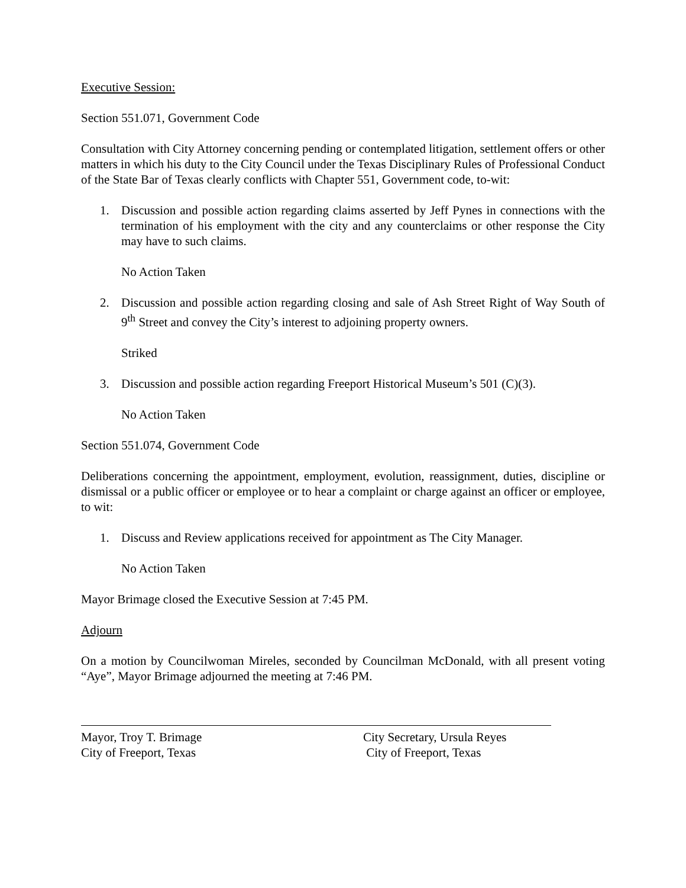Executive Session:
Section 551.071, Government Code
Consultation with City Attorney concerning pending or contemplated litigation, settlement offers or other matters in which his duty to the City Council under the Texas Disciplinary Rules of Professional Conduct of the State Bar of Texas clearly conflicts with Chapter 551, Government code, to-wit:
1. Discussion and possible action regarding claims asserted by Jeff Pynes in connections with the termination of his employment with the city and any counterclaims or other response the City may have to such claims.
No Action Taken
2. Discussion and possible action regarding closing and sale of Ash Street Right of Way South of 9<sup>th</sup> Street and convey the City’s interest to adjoining property owners.
Striked
3. Discussion and possible action regarding Freeport Historical Museum’s 501 (C)(3).
No Action Taken
Section 551.074, Government Code
Deliberations concerning the appointment, employment, evolution, reassignment, duties, discipline or dismissal or a public officer or employee or to hear a complaint or charge against an officer or employee, to wit:
1. Discuss and Review applications received for appointment as The City Manager.
No Action Taken
Mayor Brimage closed the Executive Session at 7:45 PM.
Adjourn
On a motion by Councilwoman Mireles, seconded by Councilman McDonald, with all present voting “Aye”, Mayor Brimage adjourned the meeting at 7:46 PM.
Mayor, Troy T. Brimage
City of Freeport, Texas
City Secretary, Ursula Reyes
City of Freeport, Texas